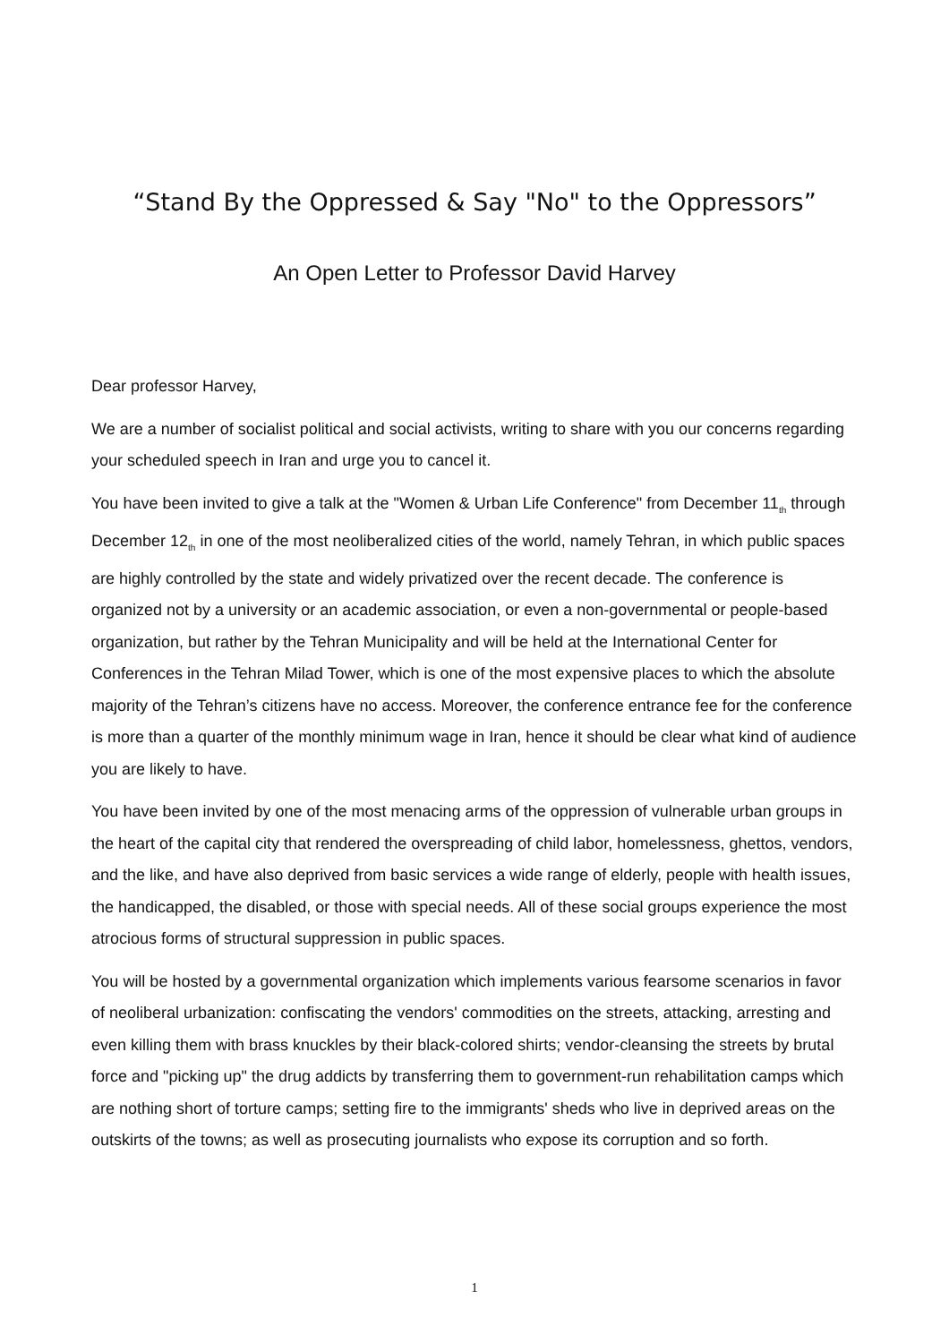“Stand By the Oppressed & Say "No" to the Oppressors”
An Open Letter to Professor David Harvey
Dear professor Harvey,
We are a number of socialist political and social activists, writing to share with you our concerns regarding your scheduled speech in Iran and urge you to cancel it.
You have been invited to give a talk at the "Women & Urban Life Conference" from December 11<sub>th</sub> through December 12<sub>th</sub> in one of the most neoliberalized cities of the world, namely Tehran, in which public spaces are highly controlled by the state and widely privatized over the recent decade. The conference is organized not by a university or an academic association, or even a non-governmental or people-based organization, but rather by the Tehran Municipality and will be held at the International Center for Conferences in the Tehran Milad Tower, which is one of the most expensive places to which the absolute majority of the Tehran’s citizens have no access. Moreover, the conference entrance fee for the conference is more than a quarter of the monthly minimum wage in Iran, hence it should be clear what kind of audience you are likely to have.
You have been invited by one of the most menacing arms of the oppression of vulnerable urban groups in the heart of the capital city that rendered the overspreading of child labor, homelessness, ghettos, vendors, and the like, and have also deprived from basic services a wide range of elderly, people with health issues, the handicapped, the disabled, or those with special needs. All of these social groups experience the most atrocious forms of structural suppression in public spaces.
You will be hosted by a governmental organization which implements various fearsome scenarios in favor of neoliberal urbanization: confiscating the vendors' commodities on the streets, attacking, arresting and even killing them with brass knuckles by their black-colored shirts; vendor-cleansing the streets by brutal force and "picking up" the drug addicts by transferring them to government-run rehabilitation camps which are nothing short of torture camps; setting fire to the immigrants' sheds who live in deprived areas on the outskirts of the towns; as well as prosecuting journalists who expose its corruption and so forth.
1